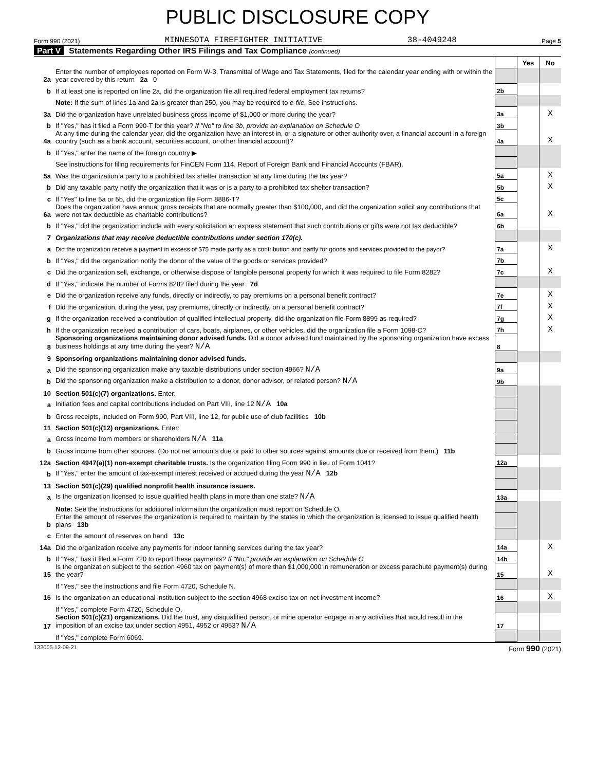PUBLIC DISCLOSURE COPY
Form 990 (2021) MINNESOTA FIREFIGHTER INITIATIVE 38-4049248 Page 5
Part V Statements Regarding Other IRS Filings and Tax Compliance (continued)
| | | | Yes | No |
| 2a | Enter the number of employees reported on Form W-3, Transmittal of Wage and Tax Statements, filed for the calendar year ending with or within the year covered by this return 2a 0 | | | |
| b | If at least one is reported on line 2a, did the organization file all required federal employment tax returns? | 2b | | |
| | Note: If the sum of lines 1a and 2a is greater than 250, you may be required to e-file. See instructions. | | | |
| 3a | Did the organization have unrelated business gross income of $1,000 or more during the year? | 3a | | X |
| b | If "Yes," has it filed a Form 990-T for this year? If "No" to line 3b, provide an explanation on Schedule O | 3b | | |
| 4a | At any time during the calendar year, did the organization have an interest in, or a signature or other authority over, a financial account in a foreign country (such as a bank account, securities account, or other financial account)? | 4a | | X |
| b | If "Yes," enter the name of the foreign country ▶ | | | |
| | See instructions for filing requirements for FinCEN Form 114, Report of Foreign Bank and Financial Accounts (FBAR). | | | |
| 5a | Was the organization a party to a prohibited tax shelter transaction at any time during the tax year? | 5a | | X |
| b | Did any taxable party notify the organization that it was or is a party to a prohibited tax shelter transaction? | 5b | | X |
| c | If "Yes" to line 5a or 5b, did the organization file Form 8886-T? | 5c | | |
| 6a | Does the organization have annual gross receipts that are normally greater than $100,000, and did the organization solicit any contributions that were not tax deductible as charitable contributions? | 6a | | X |
| b | If "Yes," did the organization include with every solicitation an express statement that such contributions or gifts were not tax deductible? | 6b | | |
| 7 | Organizations that may receive deductible contributions under section 170(c). | | | |
| a | Did the organization receive a payment in excess of $75 made partly as a contribution and partly for goods and services provided to the payor? | 7a | | X |
| b | If "Yes," did the organization notify the donor of the value of the goods or services provided? | 7b | | |
| c | Did the organization sell, exchange, or otherwise dispose of tangible personal property for which it was required to file Form 8282? | 7c | | X |
| d | If "Yes," indicate the number of Forms 8282 filed during the year 7d | | | |
| e | Did the organization receive any funds, directly or indirectly, to pay premiums on a personal benefit contract? | 7e | | X |
| f | Did the organization, during the year, pay premiums, directly or indirectly, on a personal benefit contract? | 7f | | X |
| g | If the organization received a contribution of qualified intellectual property, did the organization file Form 8899 as required? | 7g | | X |
| h | If the organization received a contribution of cars, boats, airplanes, or other vehicles, did the organization file a Form 1098-C? | 7h | | X |
| 8 | Sponsoring organizations maintaining donor advised funds. Did a donor advised fund maintained by the sponsoring organization have excess business holdings at any time during the year? N/A | 8 | | |
| 9 | Sponsoring organizations maintaining donor advised funds. | | | |
| a | Did the sponsoring organization make any taxable distributions under section 4966? N/A | 9a | | |
| b | Did the sponsoring organization make a distribution to a donor, donor advisor, or related person? N/A | 9b | | |
| 10 | Section 501(c)(7) organizations. Enter: | | | |
| a | Initiation fees and capital contributions included on Part VIII, line 12 N/A 10a | | | |
| b | Gross receipts, included on Form 990, Part VIII, line 12, for public use of club facilities 10b | | | |
| 11 | Section 501(c)(12) organizations. Enter: | | | |
| a | Gross income from members or shareholders N/A 11a | | | |
| b | Gross income from other sources. (Do not net amounts due or paid to other sources against amounts due or received from them.) 11b | | | |
| 12a | Section 4947(a)(1) non-exempt charitable trusts. Is the organization filing Form 990 in lieu of Form 1041? | 12a | | |
| b | If "Yes," enter the amount of tax-exempt interest received or accrued during the year N/A 12b | | | |
| 13 | Section 501(c)(29) qualified nonprofit health insurance issuers. | | | |
| a | Is the organization licensed to issue qualified health plans in more than one state? N/A | 13a | | |
| | Note: See the instructions for additional information the organization must report on Schedule O. | | | |
| b | Enter the amount of reserves the organization is required to maintain by the states in which the organization is licensed to issue qualified health plans 13b | | | |
| c | Enter the amount of reserves on hand 13c | | | |
| 14a | Did the organization receive any payments for indoor tanning services during the tax year? | 14a | | X |
| b | If "Yes," has it filed a Form 720 to report these payments? If "No," provide an explanation on Schedule O | 14b | | |
| 15 | Is the organization subject to the section 4960 tax on payment(s) of more than $1,000,000 in remuneration or excess parachute payment(s) during the year? | 15 | | X |
| | If "Yes," see the instructions and file Form 4720, Schedule N. | | | |
| 16 | Is the organization an educational institution subject to the section 4968 excise tax on net investment income? | 16 | | X |
| | If "Yes," complete Form 4720, Schedule O. | | | |
| 17 | Section 501(c)(21) organizations. Did the trust, any disqualified person, or mine operator engage in any activities that would result in the imposition of an excise tax under section 4951, 4952 or 4953? N/A | 17 | | |
| | If "Yes," complete Form 6069. | | | |
132005 12-09-21 Form 990 (2021)